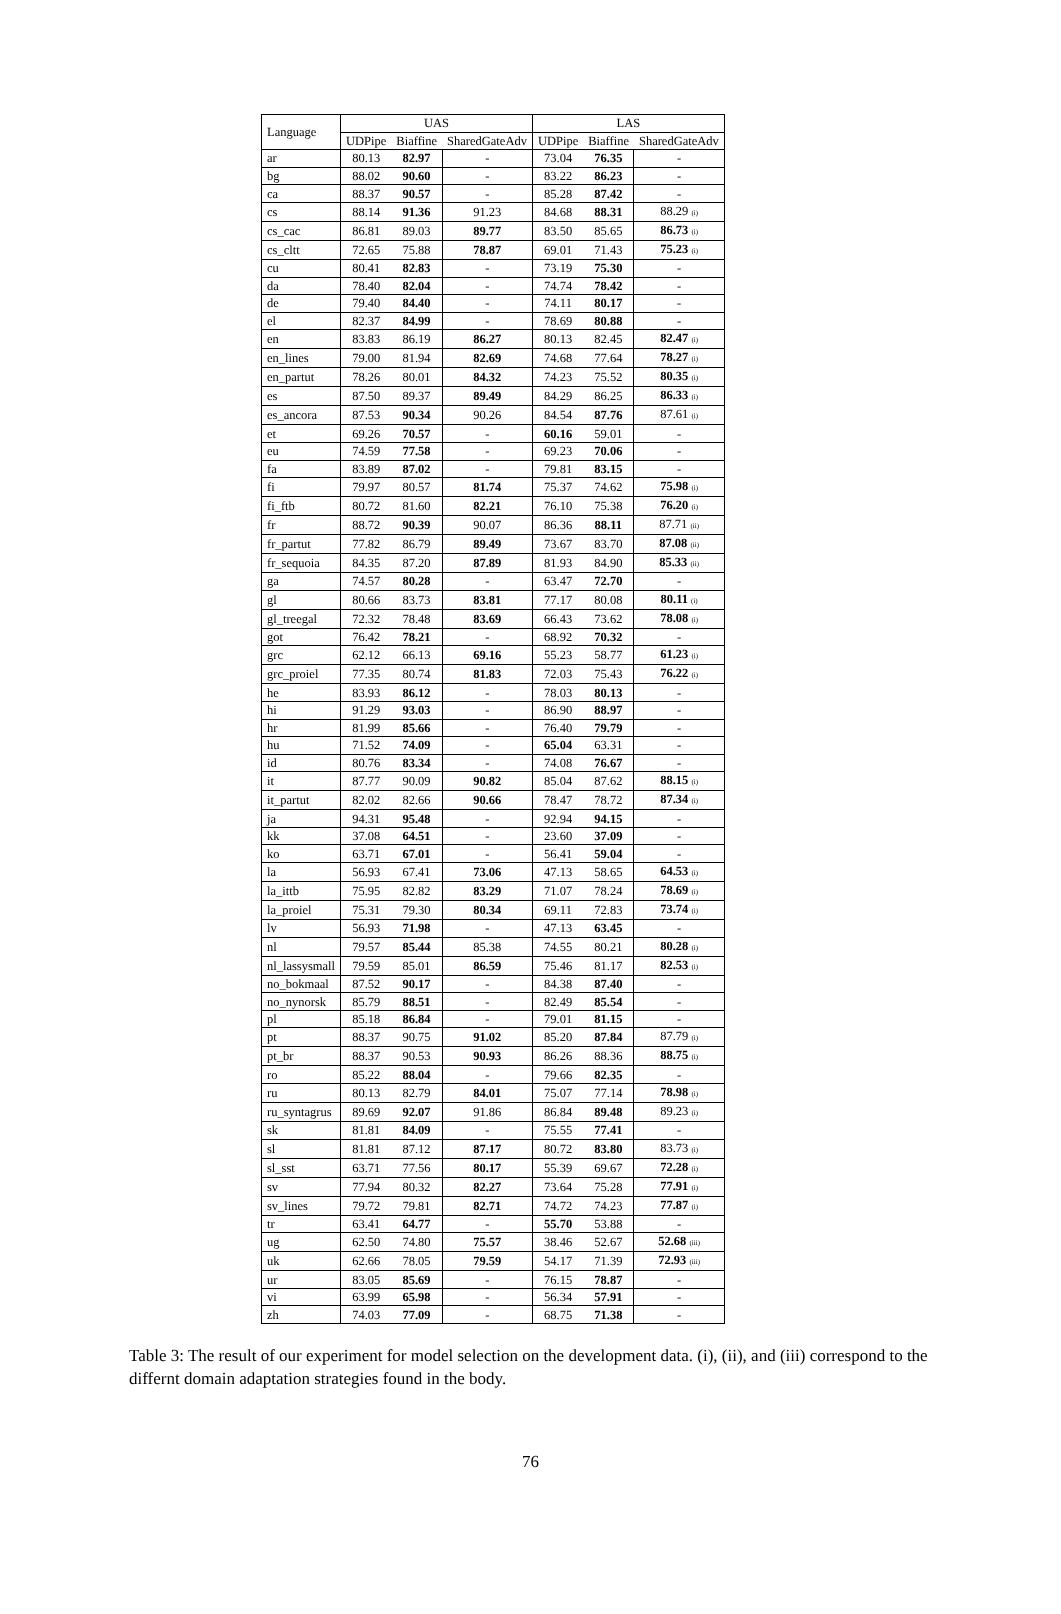| Language | UAS | | | LAS | | |
| --- | --- | --- | --- | --- | --- | --- |
| | UDPipe | Biaffine | SharedGateAdv | UDPipe | Biaffine | SharedGateAdv |
| ar | 80.13 | 82.97 | - | 73.04 | 76.35 | - |
| bg | 88.02 | 90.60 | - | 83.22 | 86.23 | - |
| ca | 88.37 | 90.57 | - | 85.28 | 87.42 | - |
| cs | 88.14 | 91.36 | 91.23 | 84.68 | 88.31 | 88.29 (i) |
| cs_cac | 86.81 | 89.03 | 89.77 | 83.50 | 85.65 | 86.73 (i) |
| cs_cltt | 72.65 | 75.88 | 78.87 | 69.01 | 71.43 | 75.23 (i) |
| cu | 80.41 | 82.83 | - | 73.19 | 75.30 | - |
| da | 78.40 | 82.04 | - | 74.74 | 78.42 | - |
| de | 79.40 | 84.40 | - | 74.11 | 80.17 | - |
| el | 82.37 | 84.99 | - | 78.69 | 80.88 | - |
| en | 83.83 | 86.19 | 86.27 | 80.13 | 82.45 | 82.47 (i) |
| en_lines | 79.00 | 81.94 | 82.69 | 74.68 | 77.64 | 78.27 (i) |
| en_partut | 78.26 | 80.01 | 84.32 | 74.23 | 75.52 | 80.35 (i) |
| es | 87.50 | 89.37 | 89.49 | 84.29 | 86.25 | 86.33 (i) |
| es_ancora | 87.53 | 90.34 | 90.26 | 84.54 | 87.76 | 87.61 (i) |
| et | 69.26 | 70.57 | - | 60.16 | 59.01 | - |
| eu | 74.59 | 77.58 | - | 69.23 | 70.06 | - |
| fa | 83.89 | 87.02 | - | 79.81 | 83.15 | - |
| fi | 79.97 | 80.57 | 81.74 | 75.37 | 74.62 | 75.98 (i) |
| fi_ftb | 80.72 | 81.60 | 82.21 | 76.10 | 75.38 | 76.20 (i) |
| fr | 88.72 | 90.39 | 90.07 | 86.36 | 88.11 | 87.71 (ii) |
| fr_partut | 77.82 | 86.79 | 89.49 | 73.67 | 83.70 | 87.08 (ii) |
| fr_sequoia | 84.35 | 87.20 | 87.89 | 81.93 | 84.90 | 85.33 (ii) |
| ga | 74.57 | 80.28 | - | 63.47 | 72.70 | - |
| gl | 80.66 | 83.73 | 83.81 | 77.17 | 80.08 | 80.11 (i) |
| gl_treegal | 72.32 | 78.48 | 83.69 | 66.43 | 73.62 | 78.08 (i) |
| got | 76.42 | 78.21 | - | 68.92 | 70.32 | - |
| grc | 62.12 | 66.13 | 69.16 | 55.23 | 58.77 | 61.23 (i) |
| grc_proiel | 77.35 | 80.74 | 81.83 | 72.03 | 75.43 | 76.22 (i) |
| he | 83.93 | 86.12 | - | 78.03 | 80.13 | - |
| hi | 91.29 | 93.03 | - | 86.90 | 88.97 | - |
| hr | 81.99 | 85.66 | - | 76.40 | 79.79 | - |
| hu | 71.52 | 74.09 | - | 65.04 | 63.31 | - |
| id | 80.76 | 83.34 | - | 74.08 | 76.67 | - |
| it | 87.77 | 90.09 | 90.82 | 85.04 | 87.62 | 88.15 (i) |
| it_partut | 82.02 | 82.66 | 90.66 | 78.47 | 78.72 | 87.34 (i) |
| ja | 94.31 | 95.48 | - | 92.94 | 94.15 | - |
| kk | 37.08 | 64.51 | - | 23.60 | 37.09 | - |
| ko | 63.71 | 67.01 | - | 56.41 | 59.04 | - |
| la | 56.93 | 67.41 | 73.06 | 47.13 | 58.65 | 64.53 (i) |
| la_ittb | 75.95 | 82.82 | 83.29 | 71.07 | 78.24 | 78.69 (i) |
| la_proiel | 75.31 | 79.30 | 80.34 | 69.11 | 72.83 | 73.74 (i) |
| lv | 56.93 | 71.98 | - | 47.13 | 63.45 | - |
| nl | 79.57 | 85.44 | 85.38 | 74.55 | 80.21 | 80.28 (i) |
| nl_lassysmall | 79.59 | 85.01 | 86.59 | 75.46 | 81.17 | 82.53 (i) |
| no_bokmaal | 87.52 | 90.17 | - | 84.38 | 87.40 | - |
| no_nynorsk | 85.79 | 88.51 | - | 82.49 | 85.54 | - |
| pl | 85.18 | 86.84 | - | 79.01 | 81.15 | - |
| pt | 88.37 | 90.75 | 91.02 | 85.20 | 87.84 | 87.79 (i) |
| pt_br | 88.37 | 90.53 | 90.93 | 86.26 | 88.36 | 88.75 (i) |
| ro | 85.22 | 88.04 | - | 79.66 | 82.35 | - |
| ru | 80.13 | 82.79 | 84.01 | 75.07 | 77.14 | 78.98 (i) |
| ru_syntagrus | 89.69 | 92.07 | 91.86 | 86.84 | 89.48 | 89.23 (i) |
| sk | 81.81 | 84.09 | - | 75.55 | 77.41 | - |
| sl | 81.81 | 87.12 | 87.17 | 80.72 | 83.80 | 83.73 (i) |
| sl_sst | 63.71 | 77.56 | 80.17 | 55.39 | 69.67 | 72.28 (i) |
| sv | 77.94 | 80.32 | 82.27 | 73.64 | 75.28 | 77.91 (i) |
| sv_lines | 79.72 | 79.81 | 82.71 | 74.72 | 74.23 | 77.87 (i) |
| tr | 63.41 | 64.77 | - | 55.70 | 53.88 | - |
| ug | 62.50 | 74.80 | 75.57 | 38.46 | 52.67 | 52.68 (iii) |
| uk | 62.66 | 78.05 | 79.59 | 54.17 | 71.39 | 72.93 (iii) |
| ur | 83.05 | 85.69 | - | 76.15 | 78.87 | - |
| vi | 63.99 | 65.98 | - | 56.34 | 57.91 | - |
| zh | 74.03 | 77.09 | - | 68.75 | 71.38 | - |
Table 3: The result of our experiment for model selection on the development data. (i), (ii), and (iii) correspond to the differnt domain adaptation strategies found in the body.
76